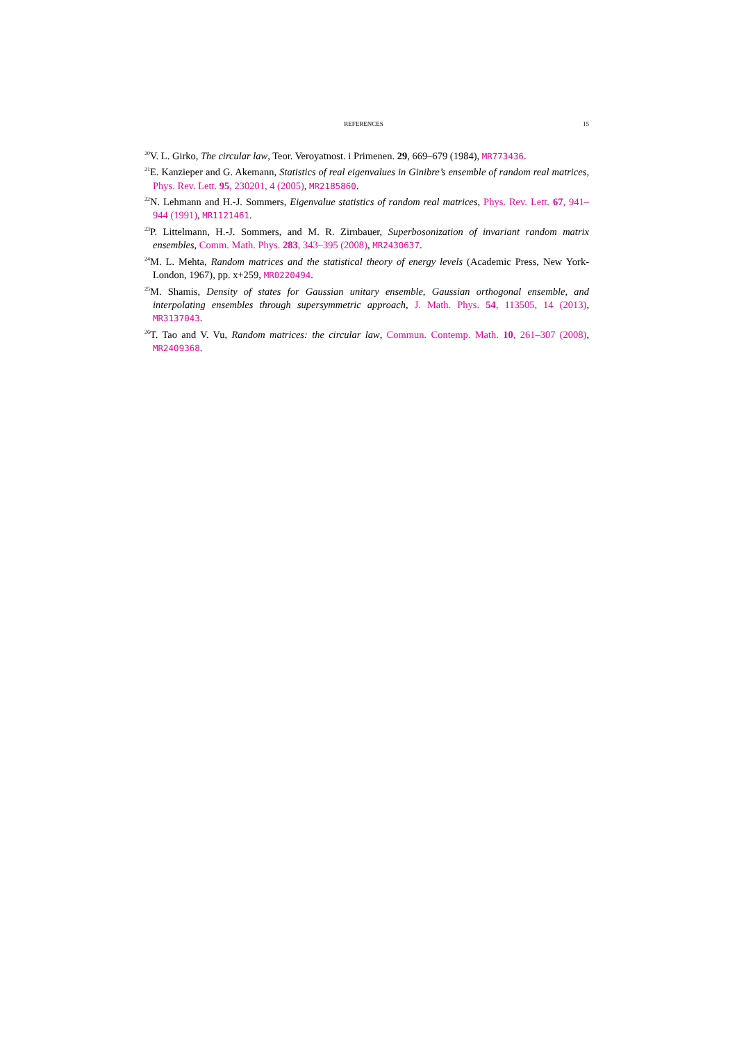REFERENCES 15
<sup>20</sup> V. L. Girko, The circular law, Teor. Veroyatnost. i Primenen. 29, 669–679 (1984), MR773436.
<sup>21</sup> E. Kanzieper and G. Akemann, Statistics of real eigenvalues in Ginibre’s ensemble of random real matrices, Phys. Rev. Lett. 95, 230201, 4 (2005), MR2185860.
<sup>22</sup>N. Lehmann and H.-J. Sommers, Eigenvalue statistics of random real matrices, Phys. Rev. Lett. 67, 941–944 (1991), MR1121461.
<sup>23</sup>P. Littelmann, H.-J. Sommers, and M. R. Zirnbauer, Superbosonization of invariant random matrix ensembles, Comm. Math. Phys. 283, 343–395 (2008), MR2430637.
<sup>24</sup> M. L. Mehta, Random matrices and the statistical theory of energy levels (Academic Press, New York-London, 1967), pp. x+259, MR0220494.
<sup>25</sup> M. Shamis, Density of states for Gaussian unitary ensemble, Gaussian orthogonal ensemble, and interpolating ensembles through supersymmetric approach, J. Math. Phys. 54, 113505, 14 (2013), MR3137043.
<sup>26</sup> T. Tao and V. Vu, Random matrices: the circular law, Commun. Contemp. Math. 10, 261–307 (2008), MR2409368.